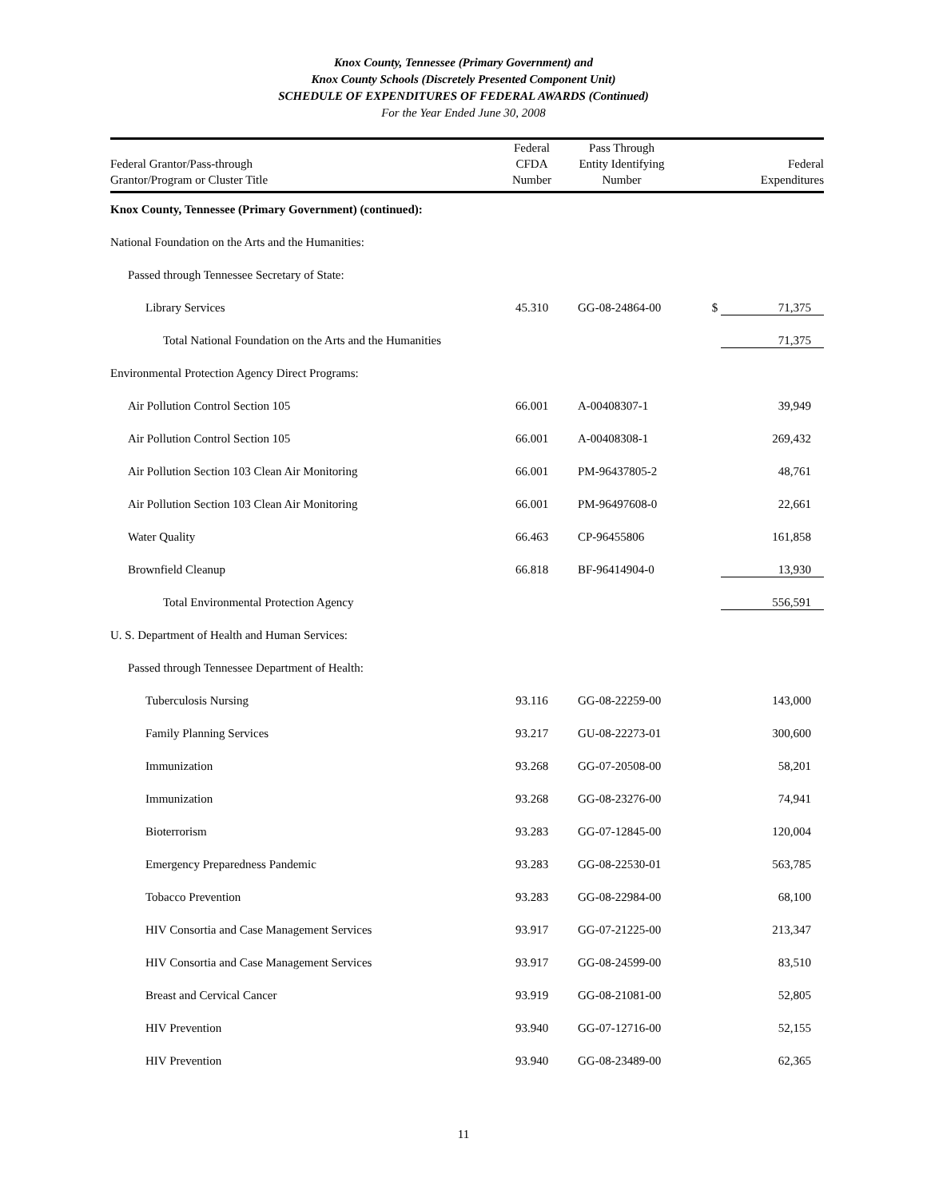Knox County, Tennessee (Primary Government) and
Knox County Schools (Discretely Presented Component Unit)
SCHEDULE OF EXPENDITURES OF FEDERAL AWARDS (Continued)
For the Year Ended June 30, 2008
| Federal Grantor/Pass-through Grantor/Program or Cluster Title | Federal CFDA Number | Pass Through Entity Identifying Number | Federal Expenditures |
| --- | --- | --- | --- |
| Knox County, Tennessee (Primary Government) (continued): | | | |
| National Foundation on the Arts and the Humanities: | | | |
| Passed through Tennessee Secretary of State: | | | |
| Library Services | 45.310 | GG-08-24864-00 | $ 71,375 |
| Total National Foundation on the Arts and the Humanities | | | 71,375 |
| Environmental Protection Agency Direct Programs: | | | |
| Air Pollution Control Section 105 | 66.001 | A-00408307-1 | 39,949 |
| Air Pollution Control Section 105 | 66.001 | A-00408308-1 | 269,432 |
| Air Pollution Section 103 Clean Air Monitoring | 66.001 | PM-96437805-2 | 48,761 |
| Air Pollution Section 103 Clean Air Monitoring | 66.001 | PM-96497608-0 | 22,661 |
| Water Quality | 66.463 | CP-96455806 | 161,858 |
| Brownfield Cleanup | 66.818 | BF-96414904-0 | 13,930 |
| Total Environmental Protection Agency | | | 556,591 |
| U. S. Department of Health and Human Services: | | | |
| Passed through Tennessee Department of Health: | | | |
| Tuberculosis Nursing | 93.116 | GG-08-22259-00 | 143,000 |
| Family Planning Services | 93.217 | GU-08-22273-01 | 300,600 |
| Immunization | 93.268 | GG-07-20508-00 | 58,201 |
| Immunization | 93.268 | GG-08-23276-00 | 74,941 |
| Bioterrorism | 93.283 | GG-07-12845-00 | 120,004 |
| Emergency Preparedness Pandemic | 93.283 | GG-08-22530-01 | 563,785 |
| Tobacco Prevention | 93.283 | GG-08-22984-00 | 68,100 |
| HIV Consortia and Case Management Services | 93.917 | GG-07-21225-00 | 213,347 |
| HIV Consortia and Case Management Services | 93.917 | GG-08-24599-00 | 83,510 |
| Breast and Cervical Cancer | 93.919 | GG-08-21081-00 | 52,805 |
| HIV Prevention | 93.940 | GG-07-12716-00 | 52,155 |
| HIV Prevention | 93.940 | GG-08-23489-00 | 62,365 |
11